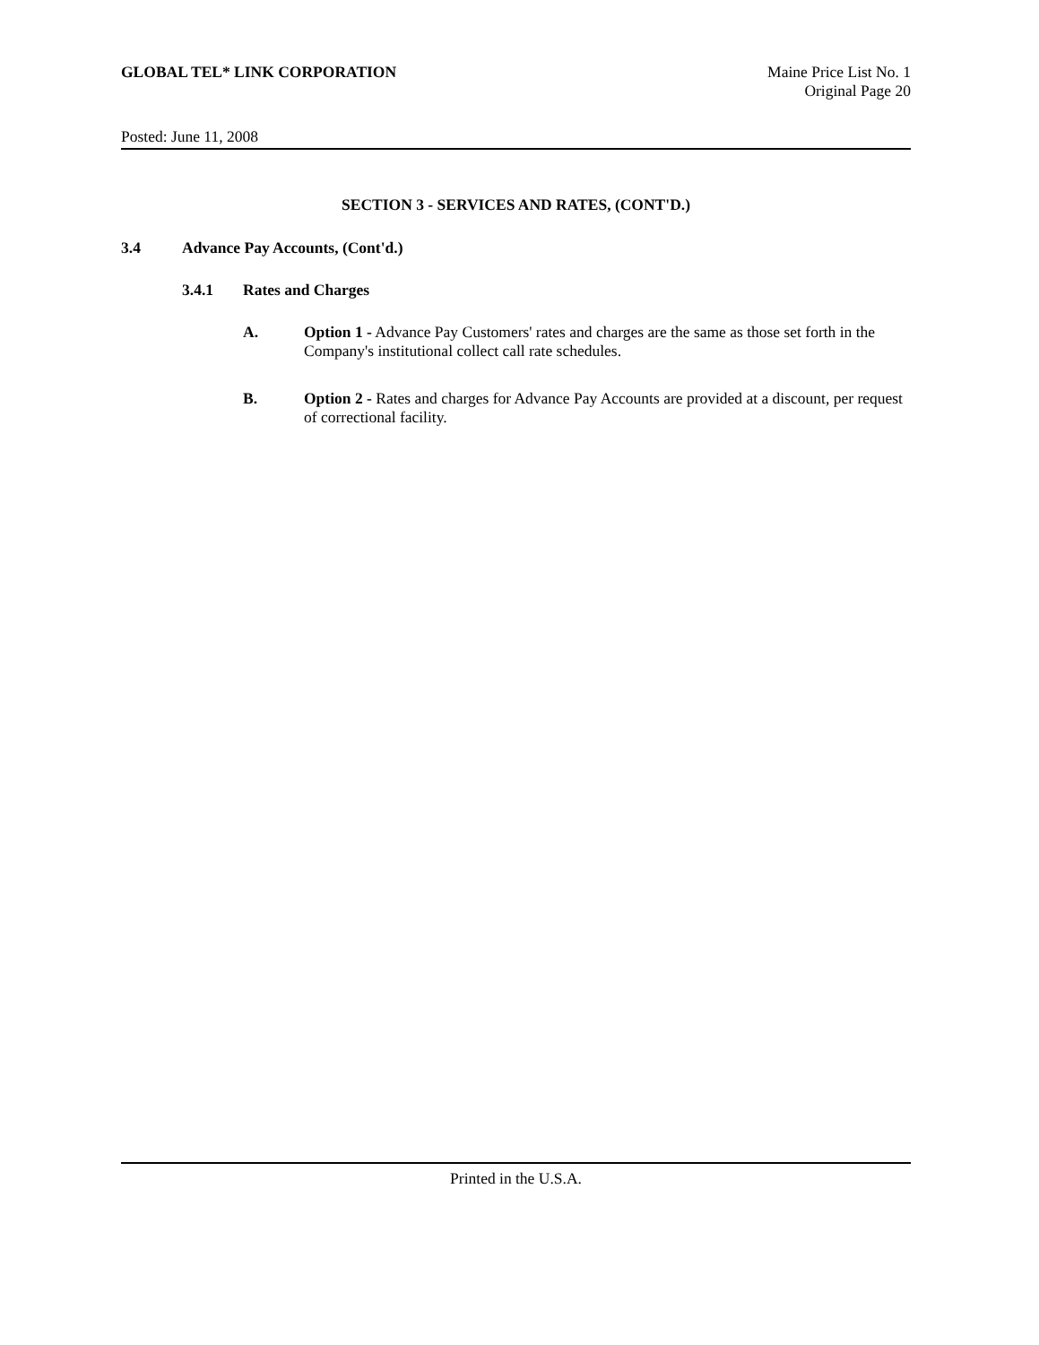GLOBAL TEL* LINK CORPORATION Maine Price List No. 1
Original Page 20
Posted: June 11, 2008
SECTION 3 - SERVICES AND RATES, (CONT'D.)
3.4 Advance Pay Accounts, (Cont'd.)
3.4.1 Rates and Charges
A. Option 1 - Advance Pay Customers' rates and charges are the same as those set forth in the Company's institutional collect call rate schedules.
B. Option 2 - Rates and charges for Advance Pay Accounts are provided at a discount, per request of correctional facility.
Printed in the U.S.A.